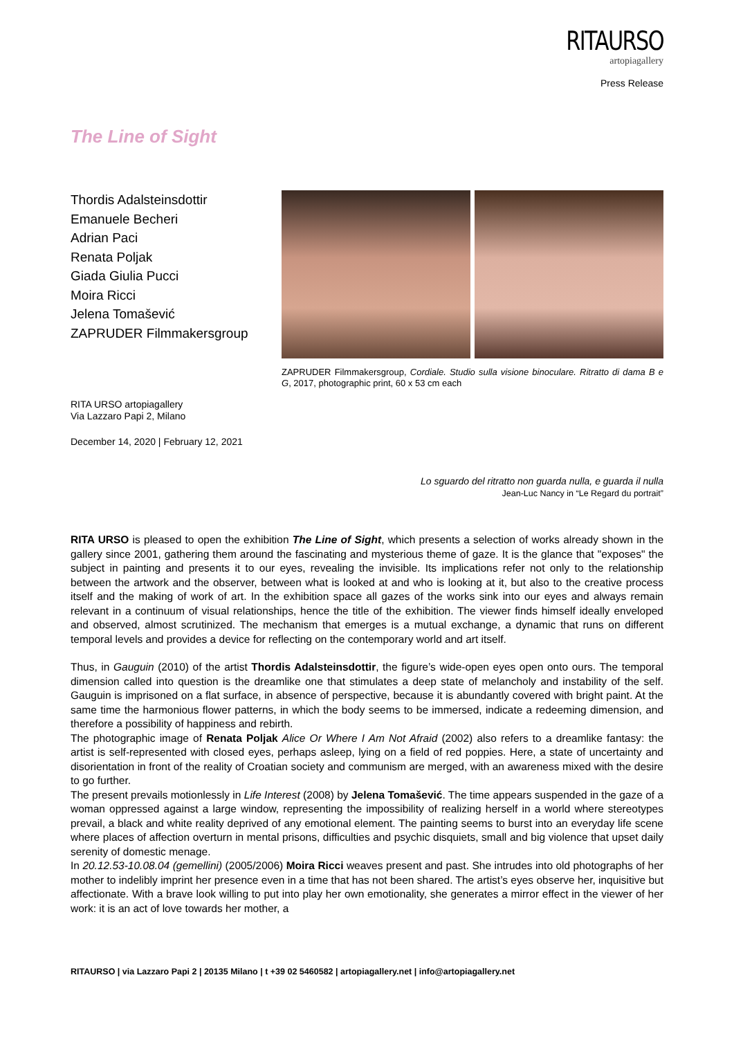RITAURSO
artopiagallery
Press Release
The Line of Sight
Thordis Adalsteinsdottir
Emanuele Becheri
Adrian Paci
Renata Poljak
Giada Giulia Pucci
Moira Ricci
Jelena Tomašević
ZAPRUDER Filmmakersgroup
ZAPRUDER Filmmakersgroup, Cordiale. Studio sulla visione binoculare. Ritratto di dama B e G, 2017, photographic print, 60 x 53 cm each
RITA URSO artopiagallery
Via Lazzaro Papi 2, Milano
December 14, 2020 | February 12, 2021
Lo sguardo del ritratto non guarda nulla, e guarda il nulla
Jean-Luc Nancy in “Le Regard du portrait”
RITA URSO is pleased to open the exhibition The Line of Sight, which presents a selection of works already shown in the gallery since 2001, gathering them around the fascinating and mysterious theme of gaze. It is the glance that "exposes" the subject in painting and presents it to our eyes, revealing the invisible. Its implications refer not only to the relationship between the artwork and the observer, between what is looked at and who is looking at it, but also to the creative process itself and the making of work of art. In the exhibition space all gazes of the works sink into our eyes and always remain relevant in a continuum of visual relationships, hence the title of the exhibition. The viewer finds himself ideally enveloped and observed, almost scrutinized. The mechanism that emerges is a mutual exchange, a dynamic that runs on different temporal levels and provides a device for reflecting on the contemporary world and art itself.
Thus, in Gauguin (2010) of the artist Thordis Adalsteinsdottir, the figure’s wide-open eyes open onto ours. The temporal dimension called into question is the dreamlike one that stimulates a deep state of melancholy and instability of the self. Gauguin is imprisoned on a flat surface, in absence of perspective, because it is abundantly covered with bright paint. At the same time the harmonious flower patterns, in which the body seems to be immersed, indicate a redeeming dimension, and therefore a possibility of happiness and rebirth.
The photographic image of Renata Poljak Alice Or Where I Am Not Afraid (2002) also refers to a dreamlike fantasy: the artist is self-represented with closed eyes, perhaps asleep, lying on a field of red poppies. Here, a state of uncertainty and disorientation in front of the reality of Croatian society and communism are merged, with an awareness mixed with the desire to go further.
The present prevails motionlessly in Life Interest (2008) by Jelena Tomašević. The time appears suspended in the gaze of a woman oppressed against a large window, representing the impossibility of realizing herself in a world where stereotypes prevail, a black and white reality deprived of any emotional element. The painting seems to burst into an everyday life scene where places of affection overturn in mental prisons, difficulties and psychic disquiets, small and big violence that upset daily serenity of domestic menage.
In 20.12.53-10.08.04 (gemellini) (2005/2006) Moira Ricci weaves present and past. She intrudes into old photographs of her mother to indelibly imprint her presence even in a time that has not been shared. The artist’s eyes observe her, inquisitive but affectionate. With a brave look willing to put into play her own emotionality, she generates a mirror effect in the viewer of her work: it is an act of love towards her mother, a
RITAURSO | via Lazzaro Papi 2 | 20135 Milano | t +39 02 5460582 | artopiagallery.net | info@artopiagallery.net